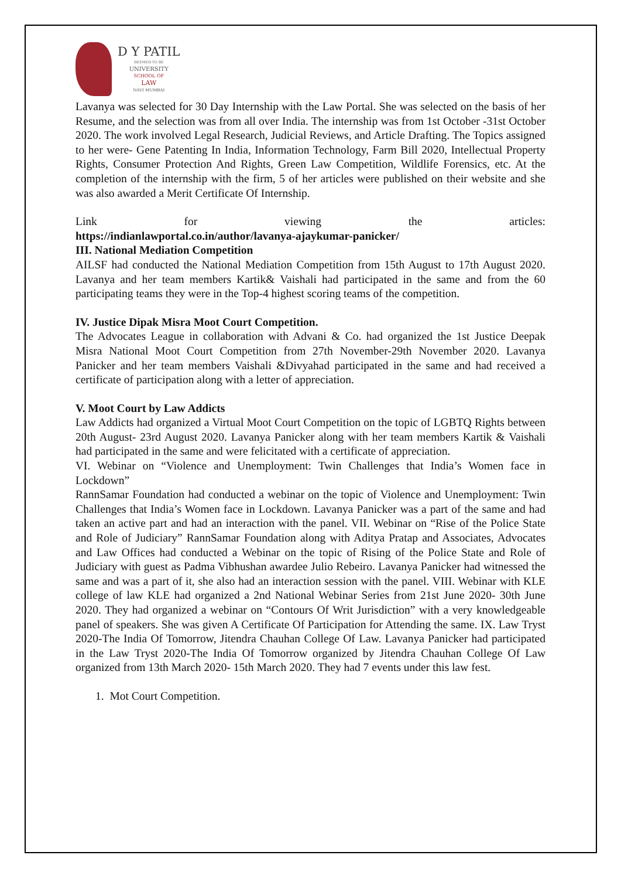D Y PATIL
DEEMED TO BE
UNIVERSITY
SCHOOL OF
LAW
NAVI MUMBAI
Lavanya was selected for 30 Day Internship with the Law Portal. She was selected on the basis of her Resume, and the selection was from all over India. The internship was from 1st October -31st October 2020. The work involved Legal Research, Judicial Reviews, and Article Drafting. The Topics assigned to her were- Gene Patenting In India, Information Technology, Farm Bill 2020, Intellectual Property Rights, Consumer Protection And Rights, Green Law Competition, Wildlife Forensics, etc. At the completion of the internship with the firm, 5 of her articles were published on their website and she was also awarded a Merit Certificate Of Internship.
Link for viewing the articles:
https://indianlawportal.co.in/author/lavanya-ajaykumar-panicker/
III. National Mediation Competition
AILSF had conducted the National Mediation Competition from 15th August to 17th August 2020. Lavanya and her team members Kartik& Vaishali had participated in the same and from the 60 participating teams they were in the Top-4 highest scoring teams of the competition.
IV. Justice Dipak Misra Moot Court Competition.
The Advocates League in collaboration with Advani & Co. had organized the 1st Justice Deepak Misra National Moot Court Competition from 27th November-29th November 2020. Lavanya Panicker and her team members Vaishali &Divyahad participated in the same and had received a certificate of participation along with a letter of appreciation.
V. Moot Court by Law Addicts
Law Addicts had organized a Virtual Moot Court Competition on the topic of LGBTQ Rights between 20th August- 23rd August 2020. Lavanya Panicker along with her team members Kartik & Vaishali had participated in the same and were felicitated with a certificate of appreciation.
VI. Webinar on “Violence and Unemployment: Twin Challenges that India’s Women face in Lockdown”
RannSamar Foundation had conducted a webinar on the topic of Violence and Unemployment: Twin Challenges that India’s Women face in Lockdown. Lavanya Panicker was a part of the same and had taken an active part and had an interaction with the panel. VII. Webinar on “Rise of the Police State and Role of Judiciary” RannSamar Foundation along with Aditya Pratap and Associates, Advocates and Law Offices had conducted a Webinar on the topic of Rising of the Police State and Role of Judiciary with guest as Padma Vibhushan awardee Julio Rebeiro. Lavanya Panicker had witnessed the same and was a part of it, she also had an interaction session with the panel. VIII. Webinar with KLE college of law KLE had organized a 2nd National Webinar Series from 21st June 2020- 30th June 2020. They had organized a webinar on “Contours Of Writ Jurisdiction” with a very knowledgeable panel of speakers. She was given A Certificate Of Participation for Attending the same. IX. Law Tryst 2020-The India Of Tomorrow, Jitendra Chauhan College Of Law. Lavanya Panicker had participated in the Law Tryst 2020-The India Of Tomorrow organized by Jitendra Chauhan College Of Law organized from 13th March 2020- 15th March 2020. They had 7 events under this law fest.
1. Mot Court Competition.